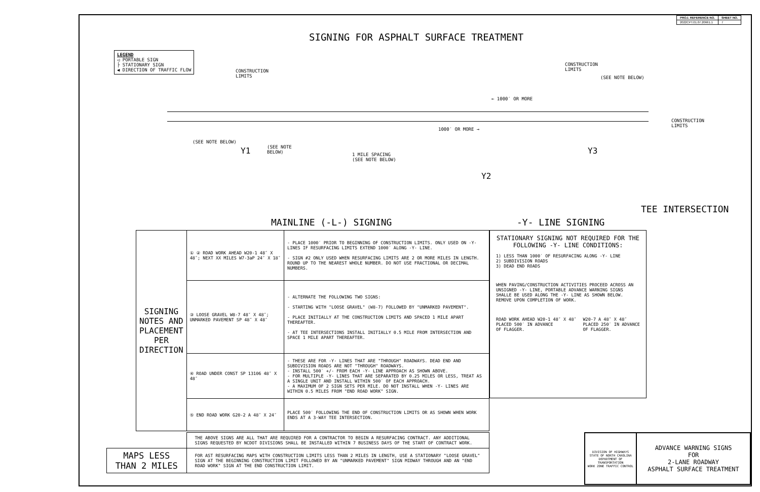| PROJ. REFERENCE NO. | SHEET NO. |
| --- | --- |
| 2022CPT.01.07.20661.1 | 7 |
SIGNING FOR ASPHALT SURFACE TREATMENT
LEGEND
◁ PORTABLE SIGN
├ STATIONARY SIGN
◀ DIRECTION OF TRAFFIC FLOW
CONSTRUCTION
LIMITS
CONSTRUCTION
LIMITS
(SEE NOTE BELOW)
← 1000′ OR MORE
1000′ OR MORE →
(SEE NOTE BELOW)
Y1
(SEE NOTE
BELOW)
1 MILE SPACING
(SEE NOTE BELOW)
Y2
Y3
CONSTRUCTION
LIMITS
TEE INTERSECTION
MAINLINE (-L-) SIGNING -Y- LINE SIGNING
| SIGNING NOTES AND PLACEMENT PER DIRECTION | ① ② ROAD WORK AHEAD W20-1 48″ X 48″; NEXT XX MILES W7-3aP 24″ X 18″ | - PLACE 1000′ PRIOR TO BEGINNING OF CONSTRUCTION LIMITS. ONLY USED ON -Y- LINES IF RESURFACING LIMITS EXTEND 1000′ ALONG -Y- LINE. - SIGN #2 ONLY USED WHEN RESURFACING LIMITS ARE 2 OR MORE MILES IN LENGTH. ROUND UP TO THE NEAREST WHOLE NUMBER. DO NOT USE FRACTIONAL OR DECIMAL NUMBERS. |
| | ③ LOOSE GRAVEL W8-7 48″ X 48″; UNMARKED PAVEMENT SP 48″ X 48″ | - ALTERNATE THE FOLLOWING TWO SIGNS: - STARTING WITH "LOOSE GRAVEL" (W8-7) FOLLOWED BY "UNMARKED PAVEMENT". - PLACE INITIALLY AT THE CONSTRUCTION LIMITS AND SPACED 1 MILE APART THEREAFTER. - AT TEE INTERSECTIONS INSTALL INITIALLY 0.5 MILE FROM INTERSECTION AND SPACE 1 MILE APART THEREAFTER. |
| | ④ ROAD UNDER CONST SP 13106 48″ X 48″ | - THESE ARE FOR -Y- LINES THAT ARE "THROUGH" ROADWAYS. DEAD END AND SUBDIVISION ROADS ARE NOT "THROUGH" ROADWAYS. - INSTALL 500′ +/- FROM EACH -Y- LINE APPROACH AS SHOWN ABOVE. - FOR MULTIPLE -Y- LINES THAT ARE SEPARATED BY 0.25 MILES OR LESS, TREAT AS A SINGLE UNIT AND INSTALL WITHIN 500′ OF EACH APPROACH. - A MAXIMUM OF 2 SIGN SETS PER MILE. DO NOT INSTALL WHEN -Y- LINES ARE WITHIN 0.5 MILES FROM "END ROAD WORK" SIGN. |
| | ⑤ END ROAD WORK G20-2 A 48″ X 24″ | PLACE 500′ FOLLOWING THE END OF CONSTRUCTION LIMITS OR AS SHOWN WHEN WORK ENDS AT A 3-WAY TEE INTERSECTION. |
STATIONARY SIGNING NOT REQUIRED FOR THE FOLLOWING -Y- LINE CONDITIONS:
1) LESS THAN 1000′ OF RESURFACING ALONG -Y- LINE
2) SUBDIVISION ROADS
3) DEAD END ROADS
WHEN PAVING/CONSTRUCTION ACTIVITIES PROCEED ACROSS AN UNSIGNED -Y- LINE, PORTABLE ADVANCE WARNING SIGNS SHALLE BE USED ALONG THE -Y- LINE AS SHOWN BELOW. REMOVE UPON COMPLETION OF WORK.
ROAD WORK AHEAD W20-1 48″ X 48″
PLACED 500′ IN ADVANCE
OF FLAGGER.
W20-7 A 48″ X 48″
PLACED 250′ IN ADVANCE
OF FLAGGER.
| | THE ABOVE SIGNS ARE ALL THAT ARE REQUIRED FOR A CONTRACTOR TO BEGIN A RESURFACING CONTRACT. ANY ADDITIONAL SIGNS REQUESTED BY NCDOT DIVISIONS SHALL BE INSTALLED WITHIN 7 BUSINESS DAYS OF THE START OF CONTRACT WORK. |
| MAPS LESS THAN 2 MILES | FOR AST RESURFACING MAPS WITH CONSTRUCTION LIMITS LESS THAN 2 MILES IN LENGTH, USE A STATIONARY "LOOSE GRAVEL" SIGN AT THE BEGINNING CONSTRUCTION LIMIT FOLLOWED BY AN "UNMARKED PAVEMENT" SIGN MIDWAY THROUGH AND AN "END ROAD WORK" SIGN AT THE END CONSTRUCTION LIMIT. |
DIVISION OF HIGHWAYS
STATE OF NORTH CAROLINA
DEPARTMENT OF TRANSPORTATION
WORK ZONE TRAFFIC CONTROL
ADVANCE WARNING SIGNS
FOR
2-LANE ROADWAY
ASPHALT SURFACE TREATMENT